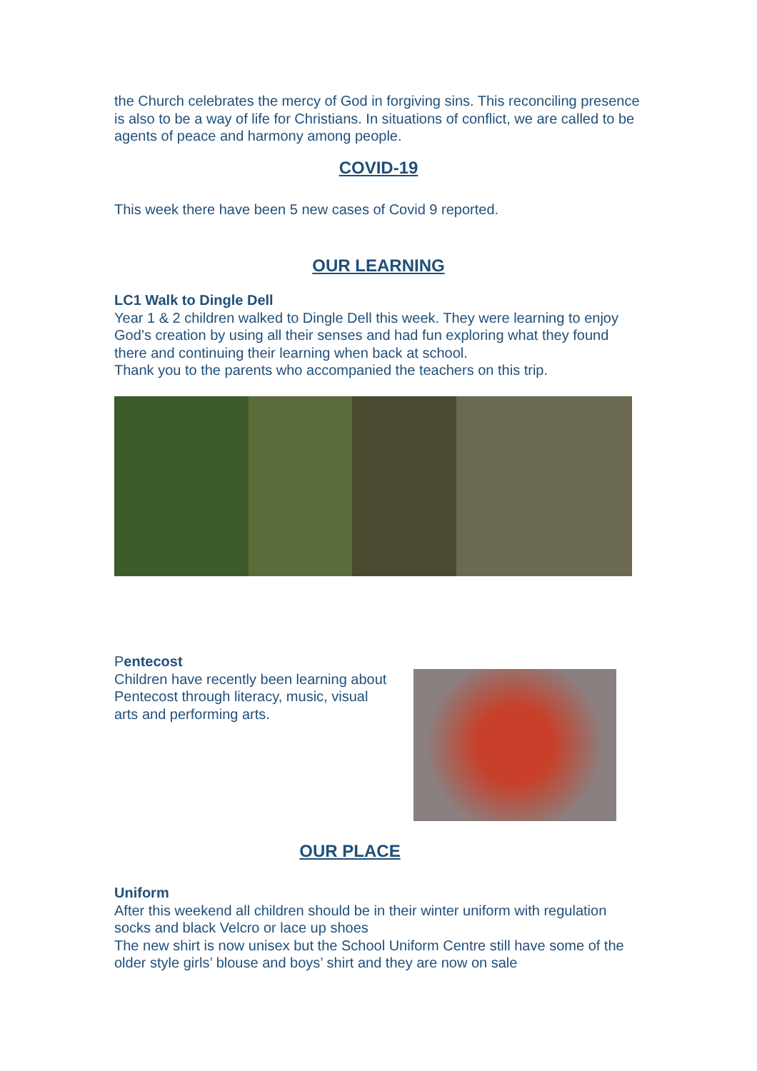the Church celebrates the mercy of God in forgiving sins. This reconciling presence is also to be a way of life for Christians. In situations of conflict, we are called to be agents of peace and harmony among people.
COVID-19
This week there have been 5 new cases of Covid 9 reported.
OUR LEARNING
LC1 Walk to Dingle Dell
Year 1 & 2 children walked to Dingle Dell this week. They were learning to enjoy God’s creation by using all their senses and had fun exploring what they found there and continuing their learning when back at school.
Thank you to the parents who accompanied the teachers on this trip.
Pentecost
Children have recently been learning about Pentecost through literacy, music, visual arts and performing arts.
OUR PLACE
Uniform
After this weekend all children should be in their winter uniform with regulation socks and black Velcro or lace up shoes
The new shirt is now unisex but the School Uniform Centre still have some of the older style girls’ blouse and boys’ shirt and they are now on sale